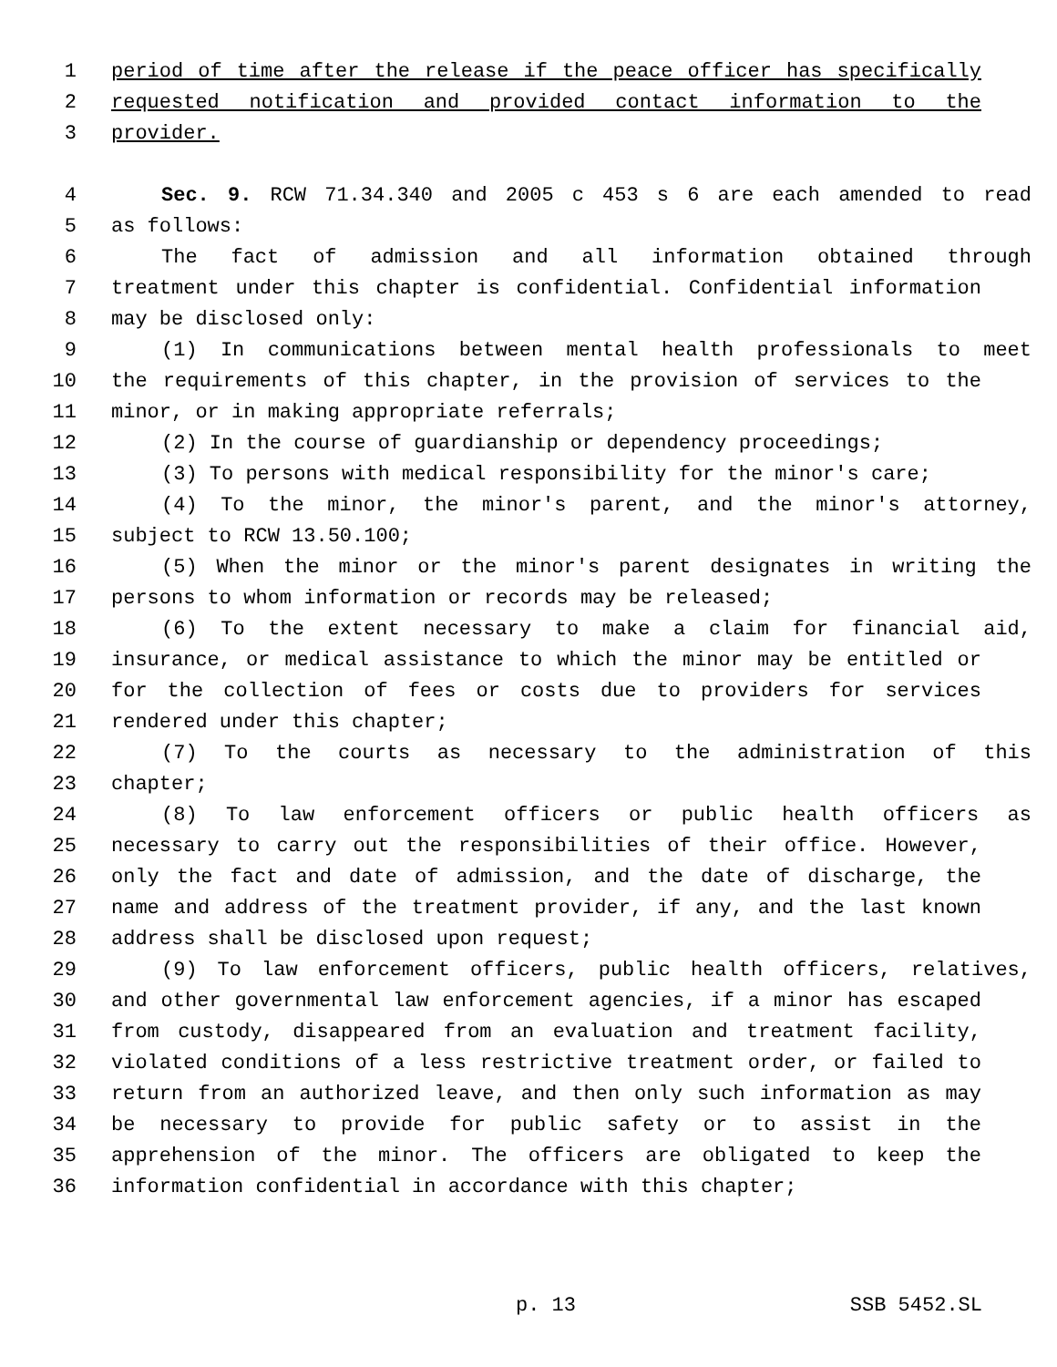1 period of time after the release if the peace officer has specifically
2 requested notification and provided contact information to the
3 provider.
4 Sec. 9. RCW 71.34.340 and 2005 c 453 s 6 are each amended to read
5 as follows:
6 The fact of admission and all information obtained through
7 treatment under this chapter is confidential. Confidential information
8 may be disclosed only:
9 (1) In communications between mental health professionals to meet
10 the requirements of this chapter, in the provision of services to the
11 minor, or in making appropriate referrals;
12 (2) In the course of guardianship or dependency proceedings;
13 (3) To persons with medical responsibility for the minor's care;
14 (4) To the minor, the minor's parent, and the minor's attorney,
15 subject to RCW 13.50.100;
16 (5) When the minor or the minor's parent designates in writing the
17 persons to whom information or records may be released;
18 (6) To the extent necessary to make a claim for financial aid,
19 insurance, or medical assistance to which the minor may be entitled or
20 for the collection of fees or costs due to providers for services
21 rendered under this chapter;
22 (7) To the courts as necessary to the administration of this
23 chapter;
24 (8) To law enforcement officers or public health officers as
25 necessary to carry out the responsibilities of their office. However,
26 only the fact and date of admission, and the date of discharge, the
27 name and address of the treatment provider, if any, and the last known
28 address shall be disclosed upon request;
29 (9) To law enforcement officers, public health officers, relatives,
30 and other governmental law enforcement agencies, if a minor has escaped
31 from custody, disappeared from an evaluation and treatment facility,
32 violated conditions of a less restrictive treatment order, or failed to
33 return from an authorized leave, and then only such information as may
34 be necessary to provide for public safety or to assist in the
35 apprehension of the minor. The officers are obligated to keep the
36 information confidential in accordance with this chapter;
p. 13 SSB 5452.SL